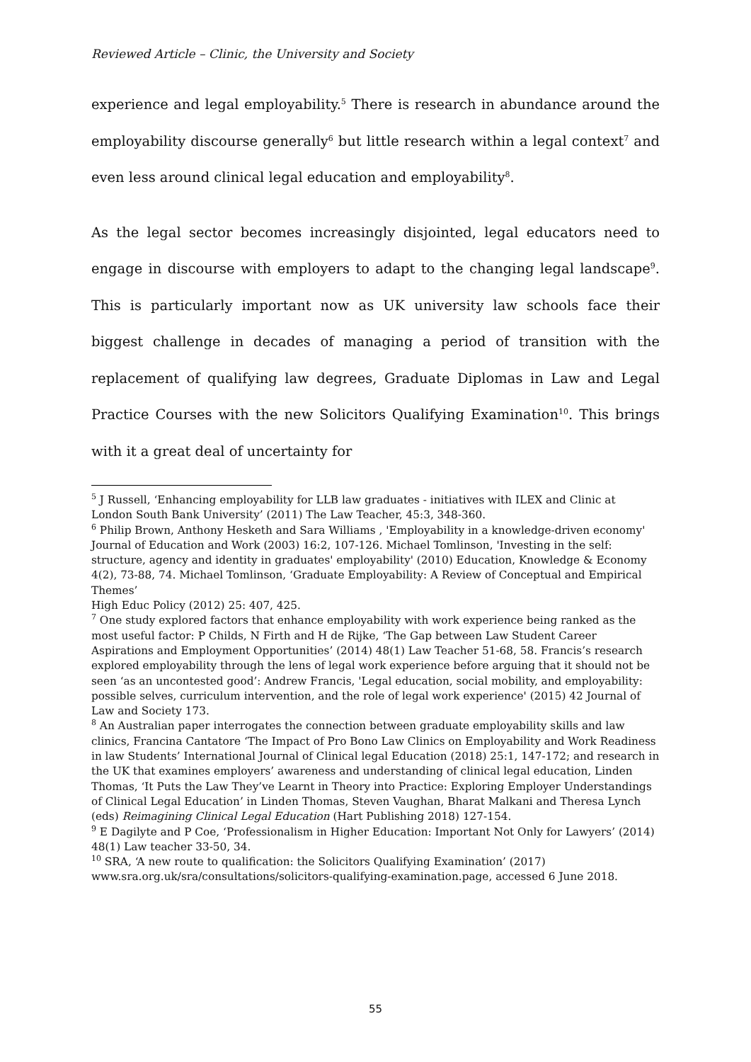Reviewed Article – Clinic, the University and Society
experience and legal employability.<sup>5</sup> There is research in abundance around the employability discourse generally<sup>6</sup> but little research within a legal context<sup>7</sup> and even less around clinical legal education and employability<sup>8</sup>.
As the legal sector becomes increasingly disjointed, legal educators need to engage in discourse with employers to adapt to the changing legal landscape<sup>9</sup>. This is particularly important now as UK university law schools face their biggest challenge in decades of managing a period of transition with the replacement of qualifying law degrees, Graduate Diplomas in Law and Legal Practice Courses with the new Solicitors Qualifying Examination<sup>10</sup>. This brings with it a great deal of uncertainty for
<sup>5</sup> J Russell, ‘Enhancing employability for LLB law graduates - initiatives with ILEX and Clinic at London South Bank University’ (2011) The Law Teacher, 45:3, 348-360.
<sup>6</sup> Philip Brown, Anthony Hesketh and Sara Williams , 'Employability in a knowledge-driven economy' Journal of Education and Work (2003) 16:2, 107-126. Michael Tomlinson, 'Investing in the self: structure, agency and identity in graduates' employability' (2010) Education, Knowledge & Economy 4(2), 73-88, 74. Michael Tomlinson, ‘Graduate Employability: A Review of Conceptual and Empirical Themes’
High Educ Policy (2012) 25: 407, 425.
<sup>7</sup> One study explored factors that enhance employability with work experience being ranked as the most useful factor: P Childs, N Firth and H de Rijke, ‘The Gap between Law Student Career Aspirations and Employment Opportunities’ (2014) 48(1) Law Teacher 51-68, 58. Francis’s research explored employability through the lens of legal work experience before arguing that it should not be seen ‘as an uncontested good’: Andrew Francis, 'Legal education, social mobility, and employability: possible selves, curriculum intervention, and the role of legal work experience' (2015) 42 Journal of Law and Society 173.
<sup>8</sup> An Australian paper interrogates the connection between graduate employability skills and law clinics, Francina Cantatore ‘The Impact of Pro Bono Law Clinics on Employability and Work Readiness in law Students’ International Journal of Clinical legal Education (2018) 25:1, 147-172; and research in the UK that examines employers’ awareness and understanding of clinical legal education, Linden Thomas, ‘It Puts the Law They’ve Learnt in Theory into Practice: Exploring Employer Understandings of Clinical Legal Education’ in Linden Thomas, Steven Vaughan, Bharat Malkani and Theresa Lynch (eds) Reimagining Clinical Legal Education (Hart Publishing 2018) 127-154.
<sup>9</sup> E Dagilyte and P Coe, ‘Professionalism in Higher Education: Important Not Only for Lawyers’ (2014) 48(1) Law teacher 33-50, 34.
<sup>10</sup> SRA, ‘A new route to qualification: the Solicitors Qualifying Examination’ (2017) www.sra.org.uk/sra/consultations/solicitors-qualifying-examination.page, accessed 6 June 2018.
55